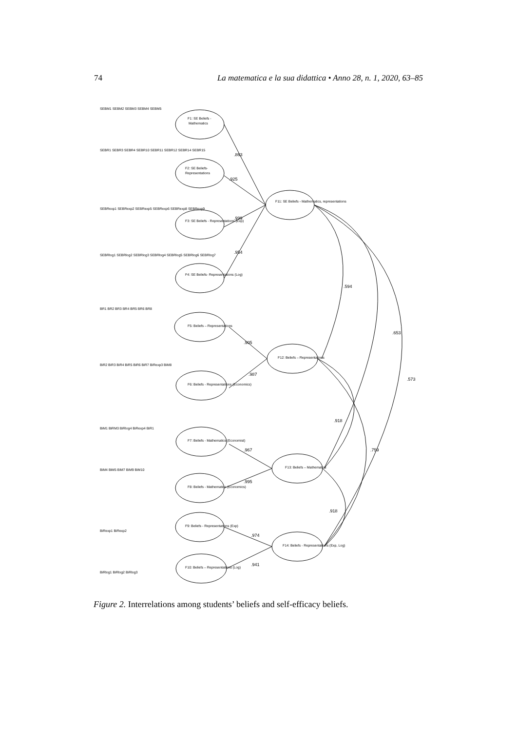74 La matematica e la sua didattica • Anno 28, n. 1, 2020, 63–85
F1: SE Beliefs -
Mathematics
F2: SE Beliefs-
Representations
F3: SE Beliefs - Representations (Exp)
F4: SE Beliefs- Representations (Log)
F5: Beliefs – Representations
F6: Beliefs - Representations (Economics)
F7: Beliefs - Mathematics (Economist)
F8: Beliefs - Mathematics (Economics)
F9: Beliefs - Representations (Exp)
F10: Beliefs – Representations (Log)
F11: SE Beliefs - Mathematics, representations
F12: Beliefs – Representations
F13: Beliefs – Mathematics
F14: Beliefs - Representations (Exp, Log)
.863
.925
.999
.954
.594
.653
.573
.905
.987
.918
.759
.967
.995
.918
.974
.941
SEBM1 SEBM2 SEBM3 SEBM4 SEBM5
SEBR1 SEBR3 SEBR4 SEBR10 SEBR11 SEBR12 SEBR14 SEBR15
SEBRexp1 SEBRexp2 SEBRexp5 SEBRexp6 SEBRexp8 SEBRexp9
SEBRlog1 SEBRlog2 SEBRlog3 SEBRlog4 SEBRlog5 SEBRlog6 SEBRlog7
BR1 BR2 BR3 BR4 BR5 BR6 BR8
BiR2 BiR3 BiR4 BiR5 BiR6 BiR7 BiRexp3 BiM8
BiM1 BiRM3 BiRlog4 BiRexp4 BiR1
BiM4 BiM5 BiM7 BiM9 BiM10
BiRexp1 BiRexp2
BiRlog1 BiRlog2 BiRlog3
Figure 2. Interrelations among students’ beliefs and self-efficacy beliefs.